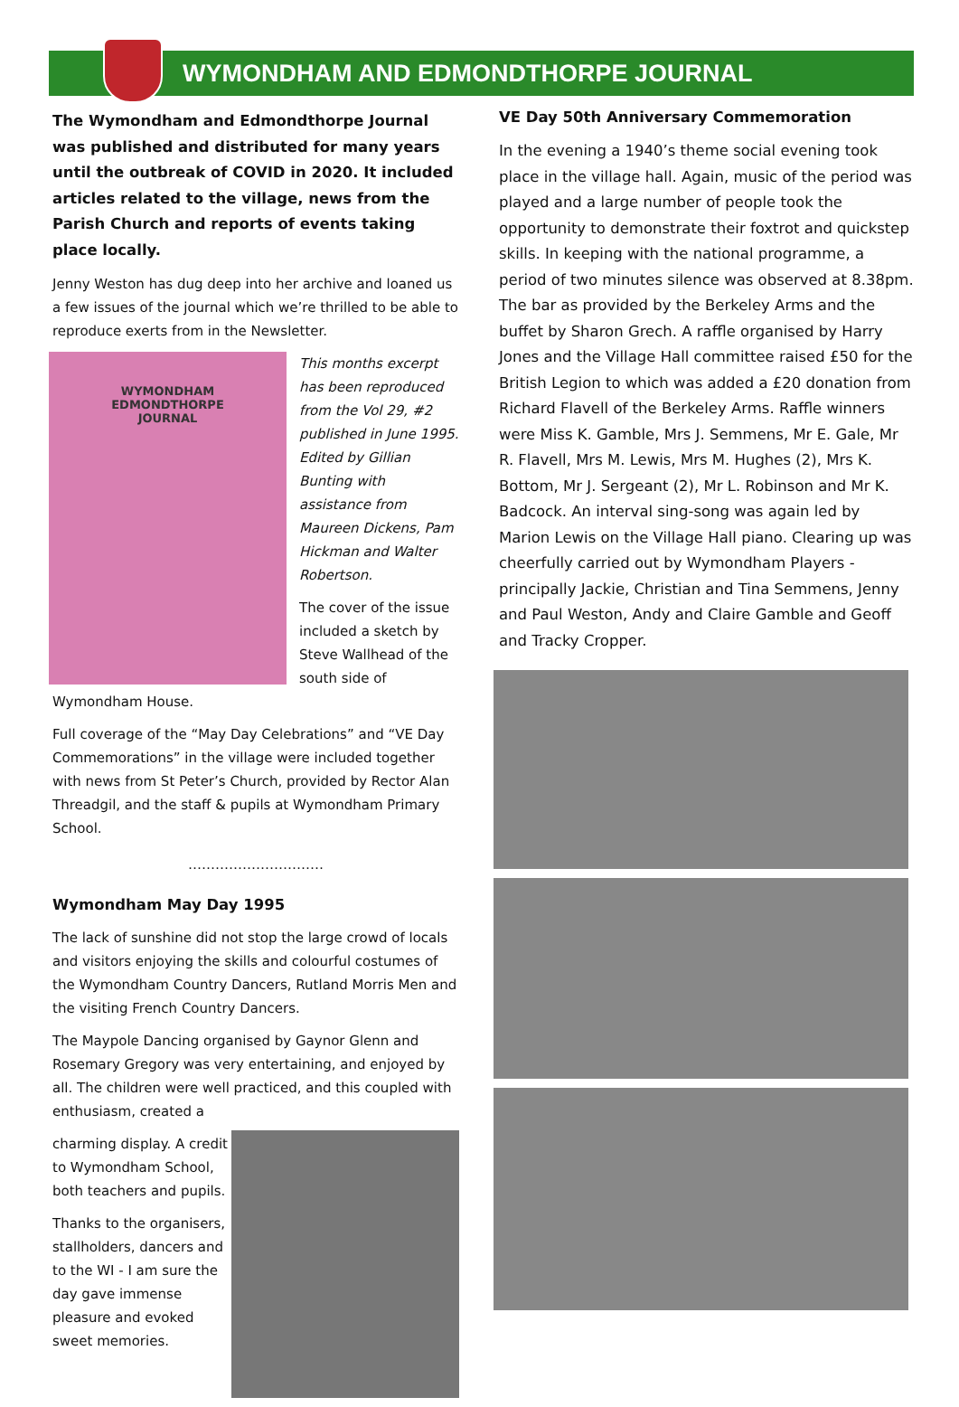WYMONDHAM AND EDMONDTHORPE JOURNAL
The Wymondham and Edmondthorpe Journal was published and distributed for many years until the outbreak of COVID in 2020. It included articles related to the village, news from the Parish Church and reports of events taking place locally.
Jenny Weston has dug deep into her archive and loaned us a few issues of the journal which we’re thrilled to be able to reproduce exerts from in the Newsletter.
WYMONDHAM
EDMONDTHORPE
JOURNAL
This months excerpt has been reproduced from the Vol 29, #2 published in June 1995. Edited by Gillian Bunting with assistance from Maureen Dickens, Pam Hickman and Walter Robertson.
The cover of the issue included a sketch by Steve Wallhead of the south side of Wymondham House.
Full coverage of the “May Day Celebrations” and “VE Day Commemorations” in the village were included together with news from St Peter’s Church, provided by Rector Alan Threadgil, and the staff & pupils at Wymondham Primary School.
…………………………
Wymondham May Day 1995
The lack of sunshine did not stop the large crowd of locals and visitors enjoying the skills and colourful costumes of the Wymondham Country Dancers, Rutland Morris Men and the visiting French Country Dancers.
The Maypole Dancing organised by Gaynor Glenn and Rosemary Gregory was very entertaining, and enjoyed by all. The children were well practiced, and this coupled with enthusiasm, created a
charming display. A credit to Wymondham School, both teachers and pupils.
Thanks to the organisers, stallholders, dancers and to the WI - I am sure the day gave immense pleasure and evoked sweet memories.
VE Day 50th Anniversary Commemoration
In the evening a 1940’s theme social evening took place in the village hall. Again, music of the period was played and a large number of people took the opportunity to demonstrate their foxtrot and quickstep skills. In keeping with the national programme, a period of two minutes silence was observed at 8.38pm. The bar as provided by the Berkeley Arms and the buffet by Sharon Grech. A raffle organised by Harry Jones and the Village Hall committee raised £50 for the British Legion to which was added a £20 donation from Richard Flavell of the Berkeley Arms. Raffle winners were Miss K. Gamble, Mrs J. Semmens, Mr E. Gale, Mr R. Flavell, Mrs M. Lewis, Mrs M. Hughes (2), Mrs K. Bottom, Mr J. Sergeant (2), Mr L. Robinson and Mr K. Badcock. An interval sing-song was again led by Marion Lewis on the Village Hall piano. Clearing up was cheerfully carried out by Wymondham Players - principally Jackie, Christian and Tina Semmens, Jenny and Paul Weston, Andy and Claire Gamble and Geoff and Tracky Cropper.